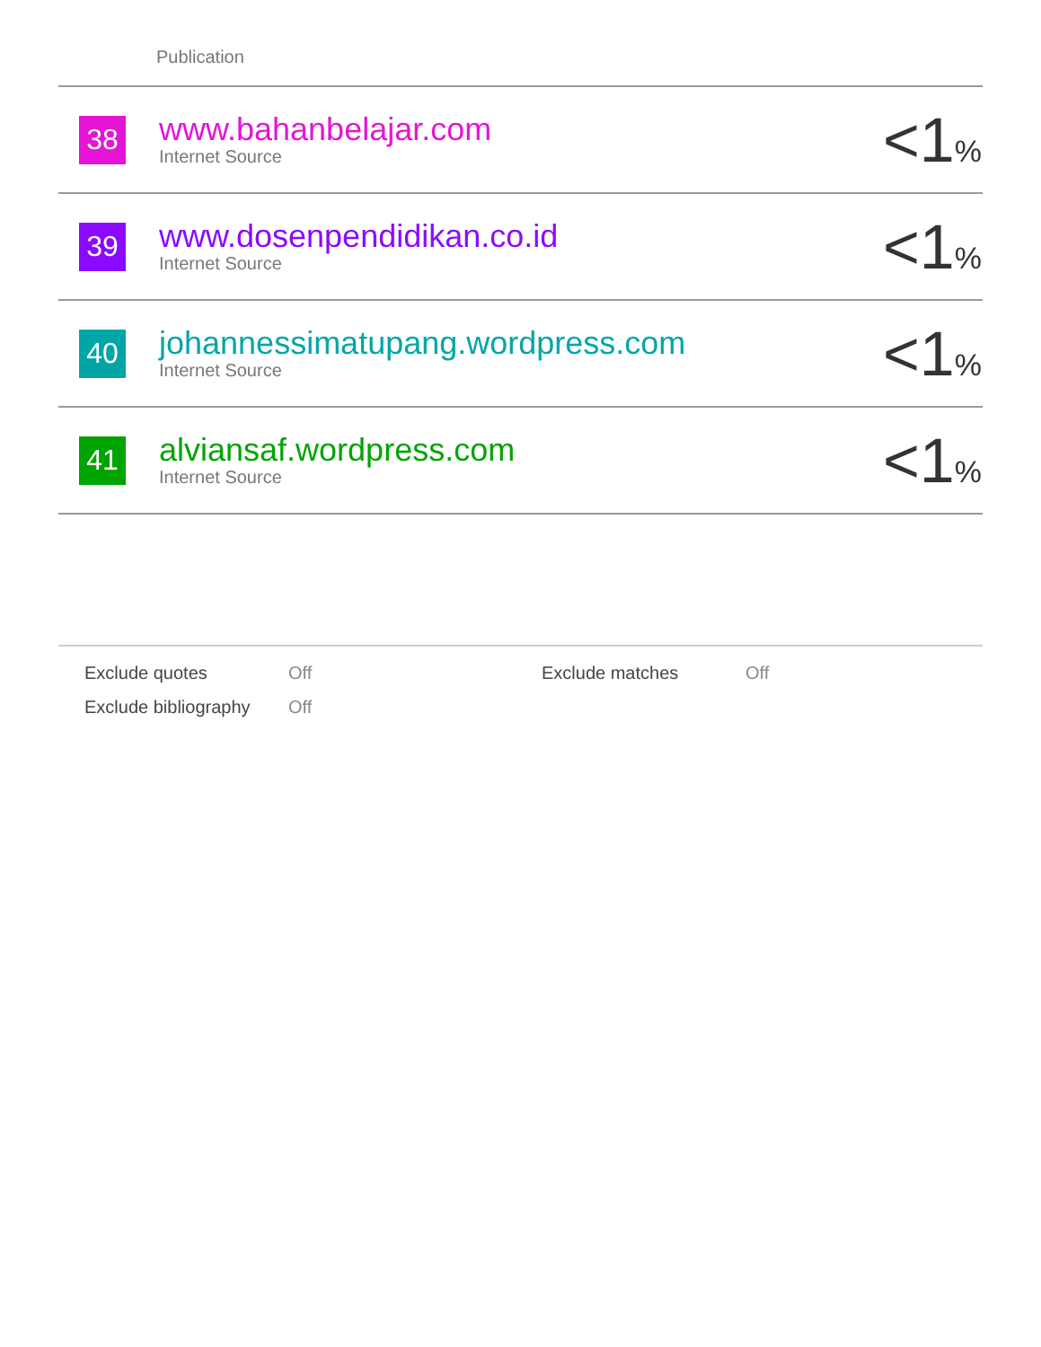Publication
| 38 | www.bahanbelajar.com Internet Source | <1 % |
| 39 | www.dosenpendidikan.co.id Internet Source | <1 % |
| 40 | johannessimatupang.wordpress.com Internet Source | <1 % |
| 41 | alviansaf.wordpress.com Internet Source | <1 % |
Exclude quotes Off Exclude matches Off
Exclude bibliography Off